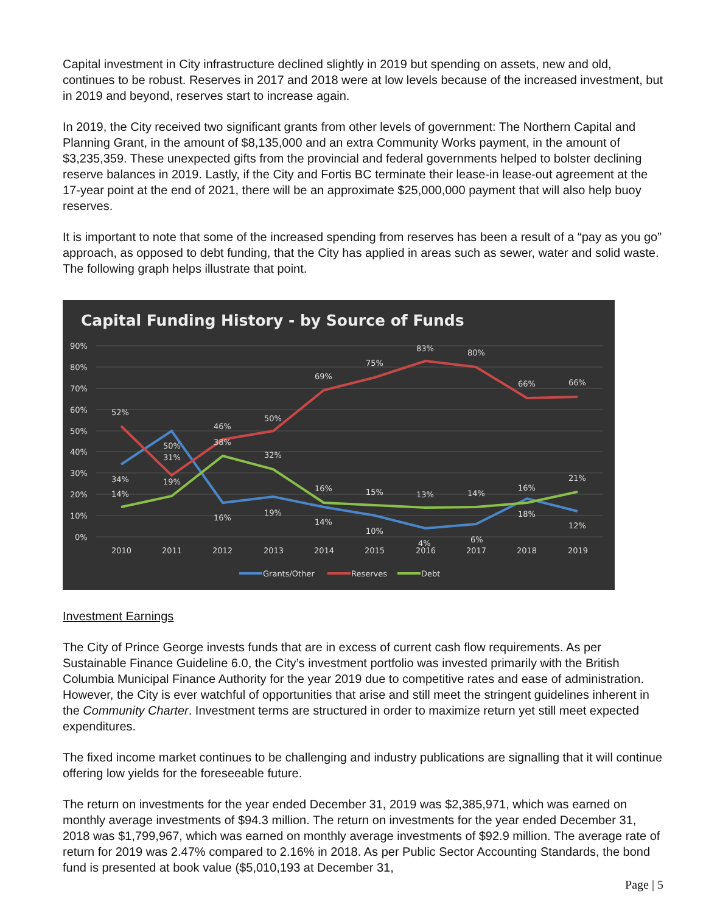Capital investment in City infrastructure declined slightly in 2019 but spending on assets, new and old, continues to be robust. Reserves in 2017 and 2018 were at low levels because of the increased investment, but in 2019 and beyond, reserves start to increase again.
In 2019, the City received two significant grants from other levels of government: The Northern Capital and Planning Grant, in the amount of $8,135,000 and an extra Community Works payment, in the amount of $3,235,359. These unexpected gifts from the provincial and federal governments helped to bolster declining reserve balances in 2019. Lastly, if the City and Fortis BC terminate their lease-in lease-out agreement at the 17-year point at the end of 2021, there will be an approximate $25,000,000 payment that will also help buoy reserves.
It is important to note that some of the increased spending from reserves has been a result of a “pay as you go” approach, as opposed to debt funding, that the City has applied in areas such as sewer, water and solid waste. The following graph helps illustrate that point.
Capital Funding History - by Source of Funds
90%
80%
70%
60%
50%
40%
30%
20%
10%
0%
52%
34%
14%
50%
31%
19%
46%
38%
16%
50%
32%
19%
69%
16%
14%
75%
15%
10%
83%
13%
4%
80%
14%
6%
66%
16%
18%
66%
21%
12%
2010
2011
2012
2013
2014
2015
2016
2017
2018
2019
Grants/Other
Reserves
Debt
Investment Earnings
The City of Prince George invests funds that are in excess of current cash flow requirements. As per Sustainable Finance Guideline 6.0, the City’s investment portfolio was invested primarily with the British Columbia Municipal Finance Authority for the year 2019 due to competitive rates and ease of administration. However, the City is ever watchful of opportunities that arise and still meet the stringent guidelines inherent in the Community Charter. Investment terms are structured in order to maximize return yet still meet expected expenditures.
The fixed income market continues to be challenging and industry publications are signalling that it will continue offering low yields for the foreseeable future.
The return on investments for the year ended December 31, 2019 was $2,385,971, which was earned on monthly average investments of $94.3 million. The return on investments for the year ended December 31, 2018 was $1,799,967, which was earned on monthly average investments of $92.9 million. The average rate of return for 2019 was 2.47% compared to 2.16% in 2018. As per Public Sector Accounting Standards, the bond fund is presented at book value ($5,010,193 at December 31,
Page | 5